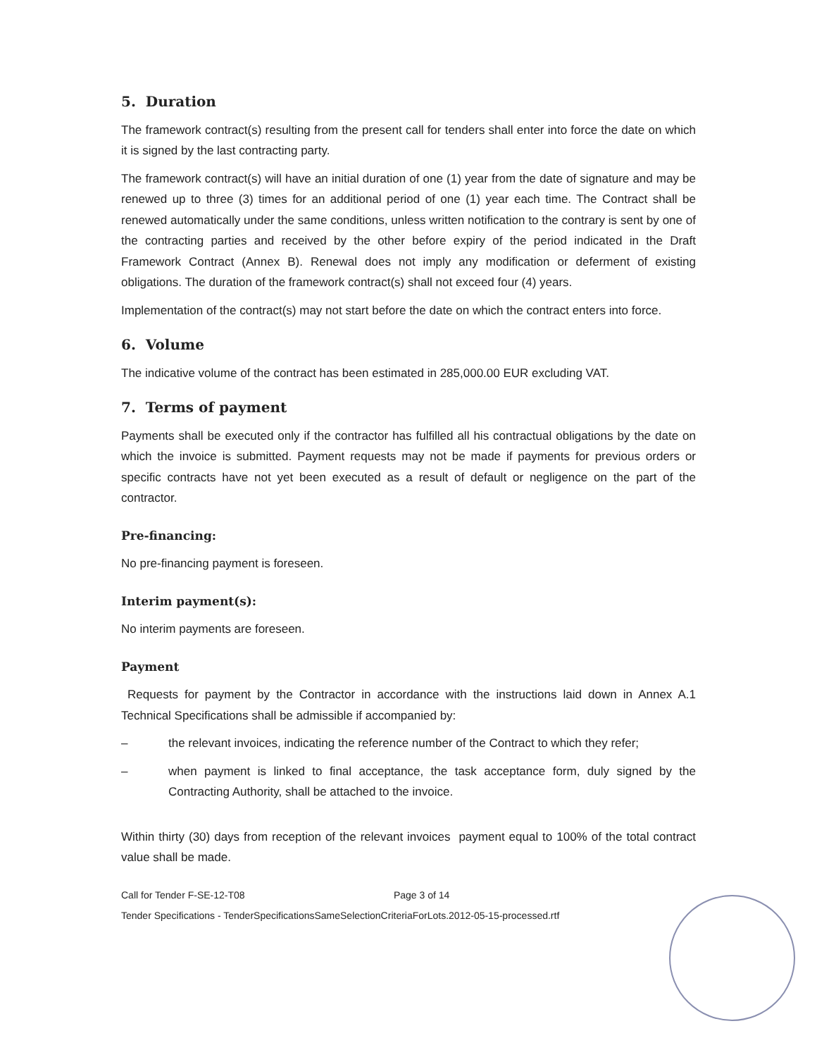5. Duration
The framework contract(s) resulting from the present call for tenders shall enter into force the date on which it is signed by the last contracting party.
The framework contract(s) will have an initial duration of one (1) year from the date of signature and may be renewed up to three (3) times for an additional period of one (1) year each time. The Contract shall be renewed automatically under the same conditions, unless written notification to the contrary is sent by one of the contracting parties and received by the other before expiry of the period indicated in the Draft Framework Contract (Annex B). Renewal does not imply any modification or deferment of existing obligations. The duration of the framework contract(s) shall not exceed four (4) years.
Implementation of the contract(s) may not start before the date on which the contract enters into force.
6. Volume
The indicative volume of the contract has been estimated in 285,000.00 EUR excluding VAT.
7. Terms of payment
Payments shall be executed only if the contractor has fulfilled all his contractual obligations by the date on which the invoice is submitted. Payment requests may not be made if payments for previous orders or specific contracts have not yet been executed as a result of default or negligence on the part of the contractor.
Pre-financing:
No pre-financing payment is foreseen.
Interim payment(s):
No interim payments are foreseen.
Payment
Requests for payment by the Contractor in accordance with the instructions laid down in Annex A.1 Technical Specifications shall be admissible if accompanied by:
– the relevant invoices, indicating the reference number of the Contract to which they refer;
– when payment is linked to final acceptance, the task acceptance form, duly signed by the Contracting Authority, shall be attached to the invoice.
Within thirty (30) days from reception of the relevant invoices payment equal to 100% of the total contract value shall be made.
Call for Tender F-SE-12-T08 Page 3 of 14
Tender Specifications - TenderSpecificationsSameSelectionCriteriaForLots.2012-05-15-processed.rtf